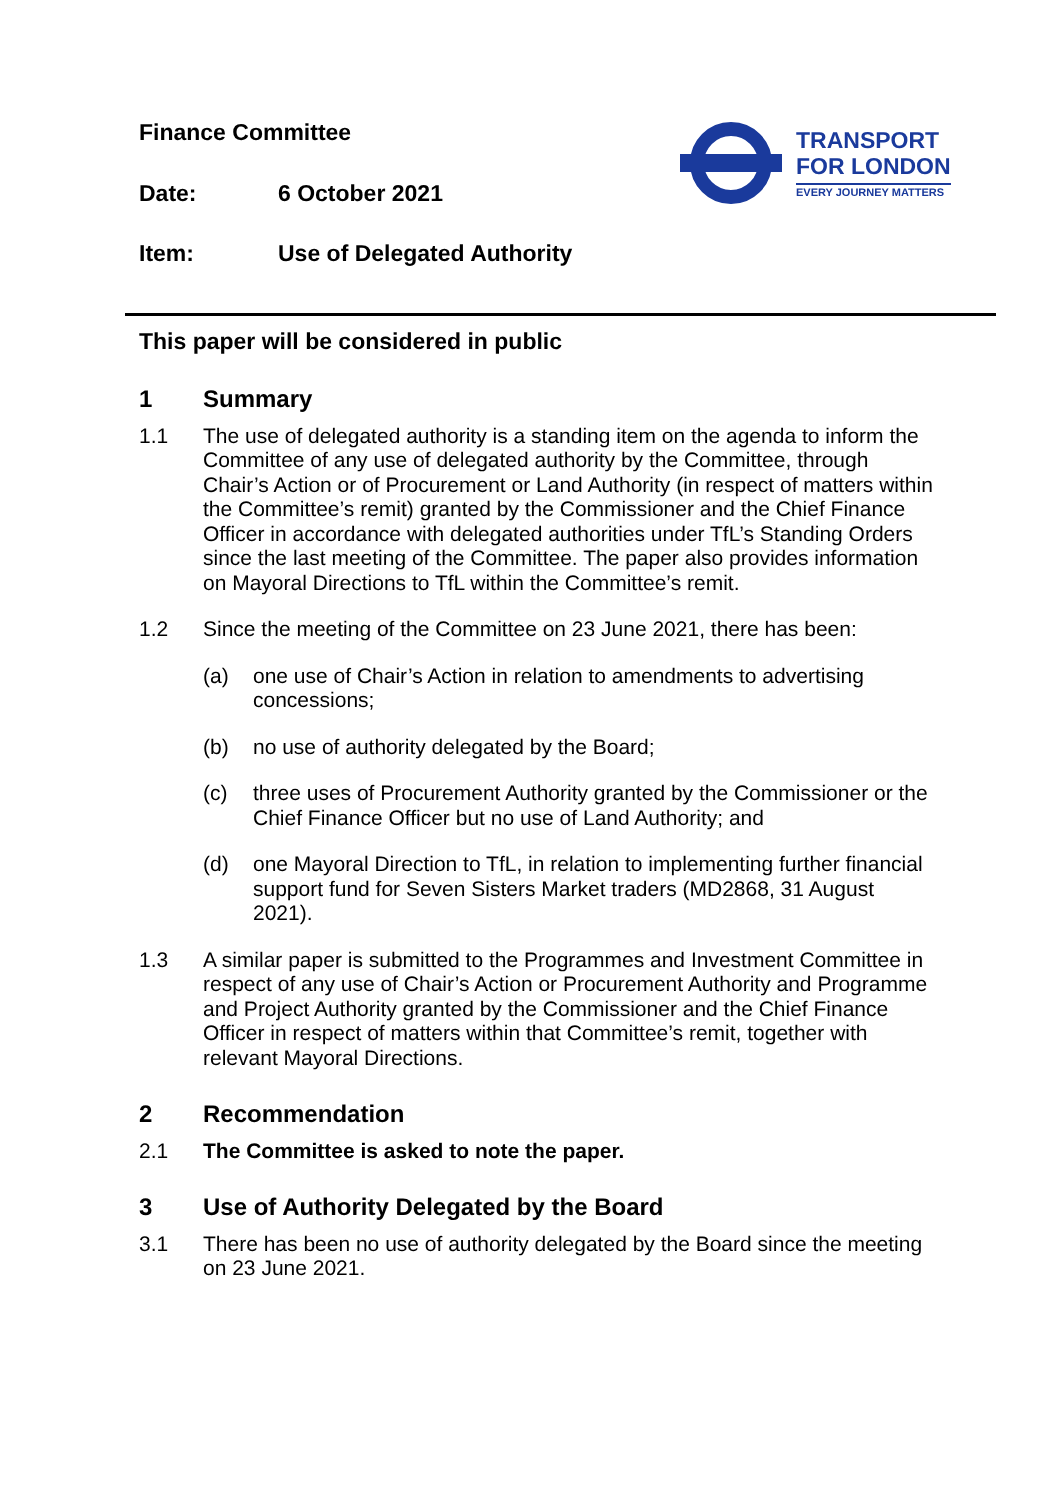TRANSPORT
FOR LONDON
EVERY JOURNEY MATTERS
Finance Committee
Date: 6 October 2021
Item: Use of Delegated Authority
This paper will be considered in public
1 Summary
1.1 The use of delegated authority is a standing item on the agenda to inform the Committee of any use of delegated authority by the Committee, through Chair’s Action or of Procurement or Land Authority (in respect of matters within the Committee’s remit) granted by the Commissioner and the Chief Finance Officer in accordance with delegated authorities under TfL’s Standing Orders since the last meeting of the Committee. The paper also provides information on Mayoral Directions to TfL within the Committee’s remit.
1.2 Since the meeting of the Committee on 23 June 2021, there has been:
(a) one use of Chair’s Action in relation to amendments to advertising concessions;
(b) no use of authority delegated by the Board;
(c) three uses of Procurement Authority granted by the Commissioner or the Chief Finance Officer but no use of Land Authority; and
(d) one Mayoral Direction to TfL, in relation to implementing further financial support fund for Seven Sisters Market traders (MD2868, 31 August 2021).
1.3 A similar paper is submitted to the Programmes and Investment Committee in respect of any use of Chair’s Action or Procurement Authority and Programme and Project Authority granted by the Commissioner and the Chief Finance Officer in respect of matters within that Committee’s remit, together with relevant Mayoral Directions.
2 Recommendation
2.1 The Committee is asked to note the paper.
3 Use of Authority Delegated by the Board
3.1 There has been no use of authority delegated by the Board since the meeting on 23 June 2021.